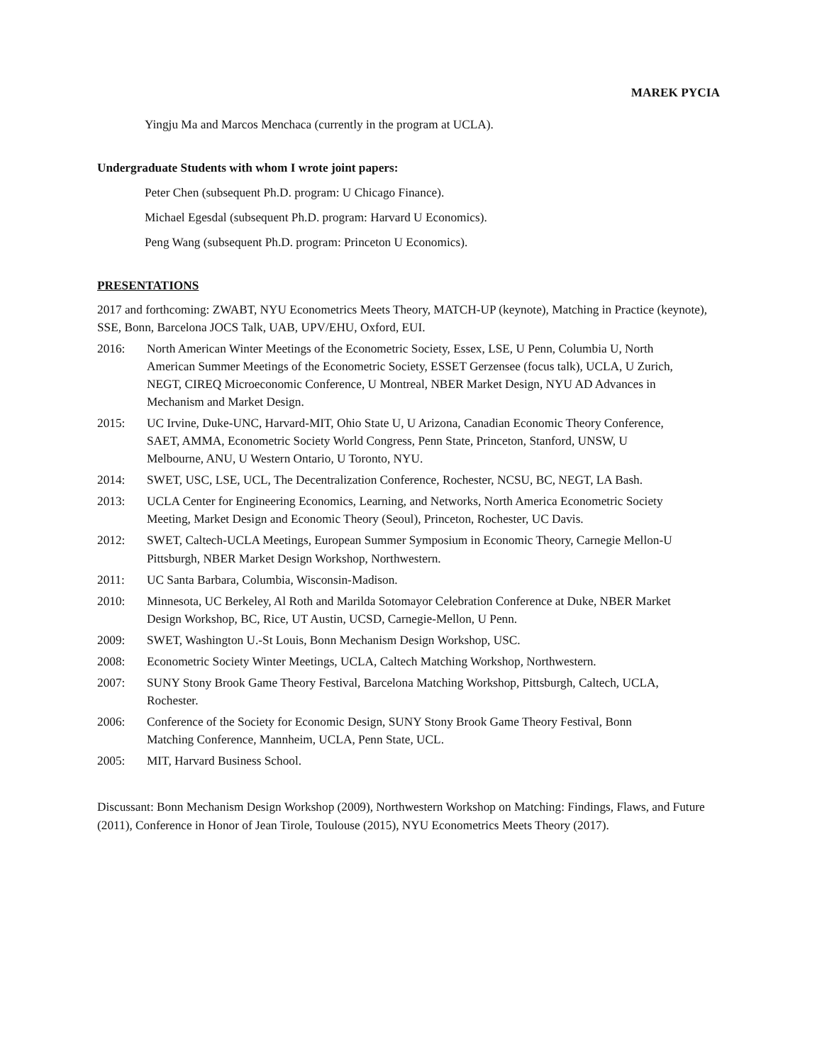MAREK PYCIA
Yingju Ma and Marcos Menchaca (currently in the program at UCLA).
Undergraduate Students with whom I wrote joint papers:
Peter Chen (subsequent Ph.D. program: U Chicago Finance).
Michael Egesdal (subsequent Ph.D. program: Harvard U Economics).
Peng Wang (subsequent Ph.D. program: Princeton U Economics).
PRESENTATIONS
2017 and forthcoming: ZWABT, NYU Econometrics Meets Theory, MATCH-UP (keynote), Matching in Practice (keynote), SSE, Bonn, Barcelona JOCS Talk, UAB, UPV/EHU, Oxford, EUI.
2016: North American Winter Meetings of the Econometric Society, Essex, LSE, U Penn, Columbia U, North American Summer Meetings of the Econometric Society, ESSET Gerzensee (focus talk), UCLA, U Zurich, NEGT, CIREQ Microeconomic Conference, U Montreal, NBER Market Design, NYU AD Advances in Mechanism and Market Design.
2015: UC Irvine, Duke-UNC, Harvard-MIT, Ohio State U, U Arizona, Canadian Economic Theory Conference, SAET, AMMA, Econometric Society World Congress, Penn State, Princeton, Stanford, UNSW, U Melbourne, ANU, U Western Ontario, U Toronto, NYU.
2014: SWET, USC, LSE, UCL, The Decentralization Conference, Rochester, NCSU, BC, NEGT, LA Bash.
2013: UCLA Center for Engineering Economics, Learning, and Networks, North America Econometric Society Meeting, Market Design and Economic Theory (Seoul), Princeton, Rochester, UC Davis.
2012: SWET, Caltech-UCLA Meetings, European Summer Symposium in Economic Theory, Carnegie Mellon-U Pittsburgh, NBER Market Design Workshop, Northwestern.
2011: UC Santa Barbara, Columbia, Wisconsin-Madison.
2010: Minnesota, UC Berkeley, Al Roth and Marilda Sotomayor Celebration Conference at Duke, NBER Market Design Workshop, BC, Rice, UT Austin, UCSD, Carnegie-Mellon, U Penn.
2009: SWET, Washington U.-St Louis, Bonn Mechanism Design Workshop, USC.
2008: Econometric Society Winter Meetings, UCLA, Caltech Matching Workshop, Northwestern.
2007: SUNY Stony Brook Game Theory Festival, Barcelona Matching Workshop, Pittsburgh, Caltech, UCLA, Rochester.
2006: Conference of the Society for Economic Design, SUNY Stony Brook Game Theory Festival, Bonn Matching Conference, Mannheim, UCLA, Penn State, UCL.
2005: MIT, Harvard Business School.
Discussant: Bonn Mechanism Design Workshop (2009), Northwestern Workshop on Matching: Findings, Flaws, and Future (2011), Conference in Honor of Jean Tirole, Toulouse (2015), NYU Econometrics Meets Theory (2017).